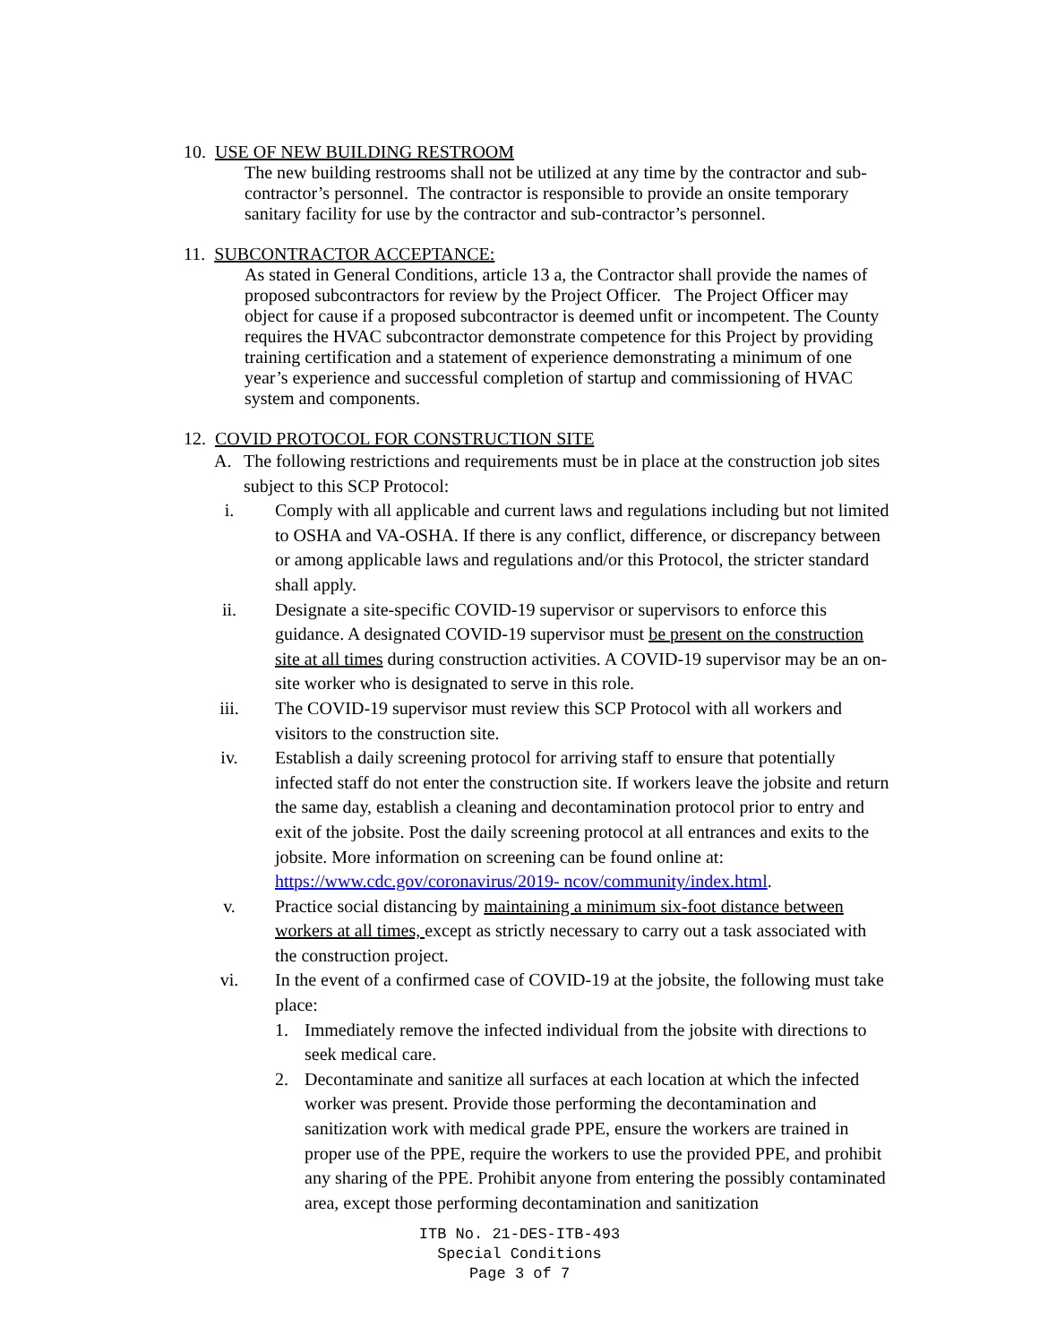10. USE OF NEW BUILDING RESTROOM
The new building restrooms shall not be utilized at any time by the contractor and sub-contractor’s personnel. The contractor is responsible to provide an onsite temporary sanitary facility for use by the contractor and sub-contractor’s personnel.
11. SUBCONTRACTOR ACCEPTANCE:
As stated in General Conditions, article 13 a, the Contractor shall provide the names of proposed subcontractors for review by the Project Officer. The Project Officer may object for cause if a proposed subcontractor is deemed unfit or incompetent. The County requires the HVAC subcontractor demonstrate competence for this Project by providing training certification and a statement of experience demonstrating a minimum of one year’s experience and successful completion of startup and commissioning of HVAC system and components.
12. COVID PROTOCOL FOR CONSTRUCTION SITE
A. The following restrictions and requirements must be in place at the construction job sites subject to this SCP Protocol:
i. Comply with all applicable and current laws and regulations including but not limited to OSHA and VA-OSHA. If there is any conflict, difference, or discrepancy between or among applicable laws and regulations and/or this Protocol, the stricter standard shall apply.
ii. Designate a site-specific COVID-19 supervisor or supervisors to enforce this guidance. A designated COVID-19 supervisor must be present on the construction site at all times during construction activities. A COVID-19 supervisor may be an on-site worker who is designated to serve in this role.
iii. The COVID-19 supervisor must review this SCP Protocol with all workers and visitors to the construction site.
iv. Establish a daily screening protocol for arriving staff to ensure that potentially infected staff do not enter the construction site. If workers leave the jobsite and return the same day, establish a cleaning and decontamination protocol prior to entry and exit of the jobsite. Post the daily screening protocol at all entrances and exits to the jobsite. More information on screening can be found online at: https://www.cdc.gov/coronavirus/2019- ncov/community/index.html.
v. Practice social distancing by maintaining a minimum six-foot distance between workers at all times, except as strictly necessary to carry out a task associated with the construction project.
vi. In the event of a confirmed case of COVID-19 at the jobsite, the following must take place:
1. Immediately remove the infected individual from the jobsite with directions to seek medical care.
2. Decontaminate and sanitize all surfaces at each location at which the infected worker was present. Provide those performing the decontamination and sanitization work with medical grade PPE, ensure the workers are trained in proper use of the PPE, require the workers to use the provided PPE, and prohibit any sharing of the PPE. Prohibit anyone from entering the possibly contaminated area, except those performing decontamination and sanitization
ITB No. 21-DES-ITB-493
Special Conditions
Page 3 of 7